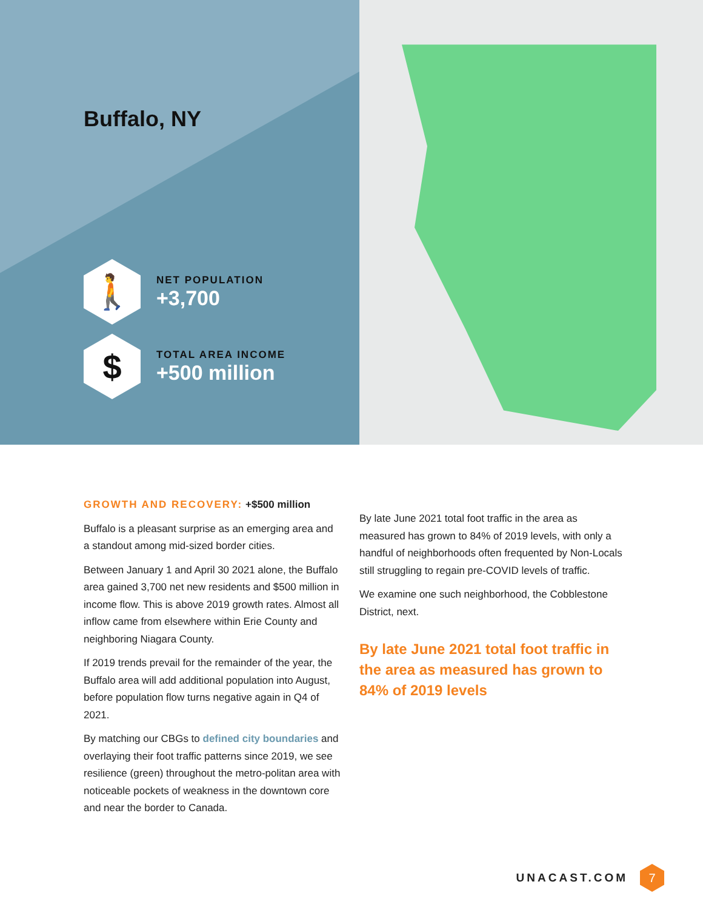Buffalo, NY
🚶
NET POPULATION
+3,700
$
TOTAL AREA INCOME
+500 million
GROWTH AND RECOVERY: +$500 million
Buffalo is a pleasant surprise as an emerging area and a standout among mid-sized border cities.
Between January 1 and April 30 2021 alone, the Buffalo area gained 3,700 net new residents and $500 million in income flow. This is above 2019 growth rates. Almost all inflow came from elsewhere within Erie County and neighboring Niagara County.
If 2019 trends prevail for the remainder of the year, the Buffalo area will add additional population into August, before population flow turns negative again in Q4 of 2021.
By matching our CBGs to defined city boundaries and overlaying their foot traffic patterns since 2019, we see resilience (green) throughout the metro-politan area with noticeable pockets of weakness in the downtown core and near the border to Canada.
By late June 2021 total foot traffic in the area as measured has grown to 84% of 2019 levels, with only a handful of neighborhoods often frequented by Non-Locals still struggling to regain pre-COVID levels of traffic.
We examine one such neighborhood, the Cobblestone District, next.
By late June 2021 total foot traffic in the area as measured has grown to 84% of 2019 levels
UNACAST.COM
7